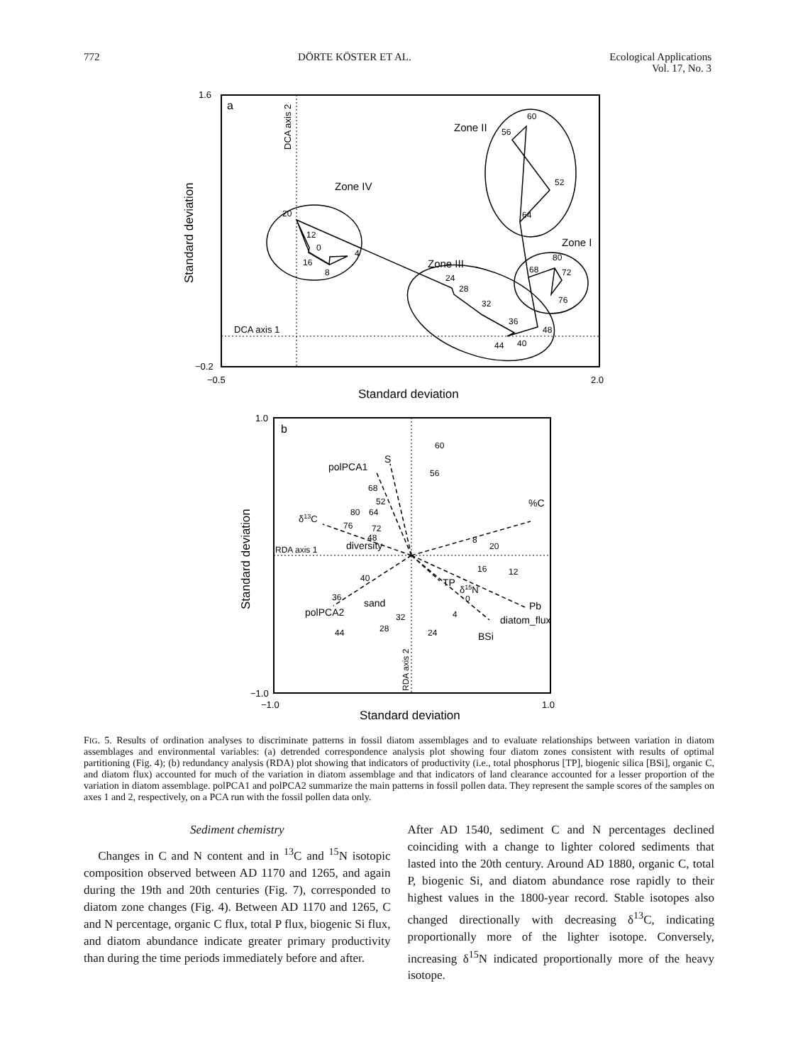772 DÖRTE KÖSTER ET AL. Ecological Applications
Vol. 17, No. 3
1.6
−0.2
−0.5
2.0
a
Standard deviation
Standard deviation
DCA axis 2
DCA axis 1
Zone IV
Zone II
Zone I
Zone III
20
12
0
4
16
8
60
56
52
64
80
68
72
76
24
28
32
36
48
44
40
1.0
−1.0
−1.0
1.0
b
Standard deviation
Standard deviation
RDA axis 2
RDA axis 1
polPCA1
S
%C
δ13C
diversity
sand
polPCA2
TP
δ15N
Pb
diatom_flux
BSi
60
56
68
52
80
64
76
72
48
8
20
16
12
40
36
0
4
32
28
24
44
FIG. 5. Results of ordination analyses to discriminate patterns in fossil diatom assemblages and to evaluate relationships between variation in diatom assemblages and environmental variables: (a) detrended correspondence analysis plot showing four diatom zones consistent with results of optimal partitioning (Fig. 4); (b) redundancy analysis (RDA) plot showing that indicators of productivity (i.e., total phosphorus [TP], biogenic silica [BSi], organic C, and diatom flux) accounted for much of the variation in diatom assemblage and that indicators of land clearance accounted for a lesser proportion of the variation in diatom assemblage. polPCA1 and polPCA2 summarize the main patterns in fossil pollen data. They represent the sample scores of the samples on axes 1 and 2, respectively, on a PCA run with the fossil pollen data only.
Sediment chemistry
Changes in C and N content and in <sup>13</sup>C and <sup>15</sup>N isotopic composition observed between AD 1170 and 1265, and again during the 19th and 20th centuries (Fig. 7), corresponded to diatom zone changes (Fig. 4). Between AD 1170 and 1265, C and N percentage, organic C flux, total P flux, biogenic Si flux, and diatom abundance indicate greater primary productivity than during the time periods immediately before and after.
After AD 1540, sediment C and N percentages declined coinciding with a change to lighter colored sediments that lasted into the 20th century. Around AD 1880, organic C, total P, biogenic Si, and diatom abundance rose rapidly to their highest values in the 1800-year record. Stable isotopes also changed directionally with decreasing δ<sup>13</sup>C, indicating proportionally more of the lighter isotope. Conversely, increasing δ<sup>15</sup>N indicated proportionally more of the heavy isotope.